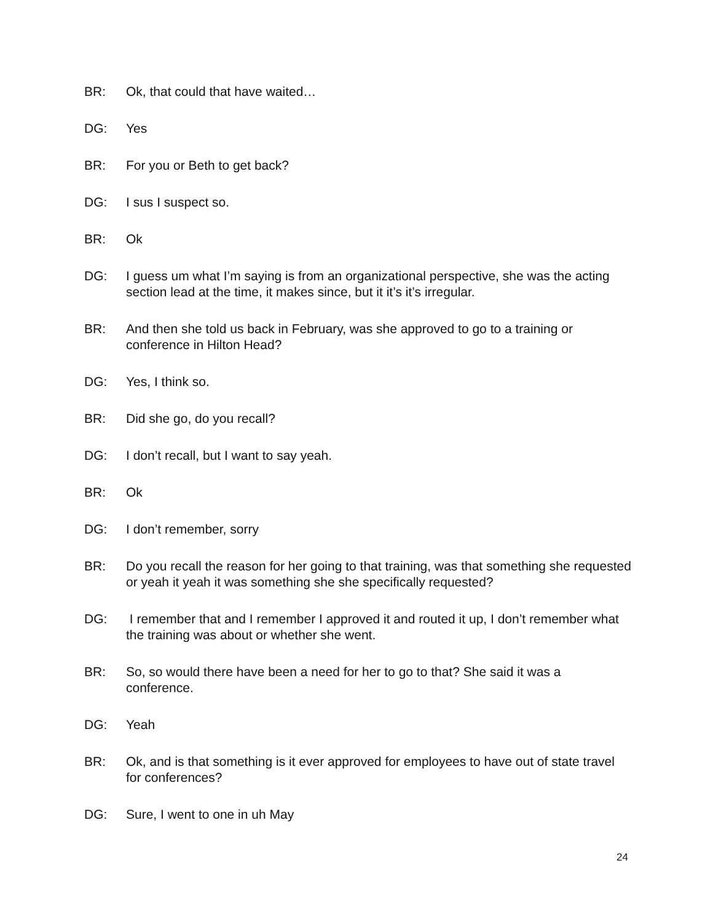BR: Ok, that could that have waited…
DG: Yes
BR: For you or Beth to get back?
DG: I sus I suspect so.
BR: Ok
DG: I guess um what I’m saying is from an organizational perspective, she was the acting section lead at the time, it makes since, but it it’s it’s irregular.
BR: And then she told us back in February, was she approved to go to a training or conference in Hilton Head?
DG: Yes, I think so.
BR: Did she go, do you recall?
DG: I don’t recall, but I want to say yeah.
BR: Ok
DG: I don’t remember, sorry
BR: Do you recall the reason for her going to that training, was that something she requested or yeah it yeah it was something she she specifically requested?
DG: I remember that and I remember I approved it and routed it up, I don’t remember what the training was about or whether she went.
BR: So, so would there have been a need for her to go to that? She said it was a conference.
DG: Yeah
BR: Ok, and is that something is it ever approved for employees to have out of state travel for conferences?
DG: Sure, I went to one in uh May
24